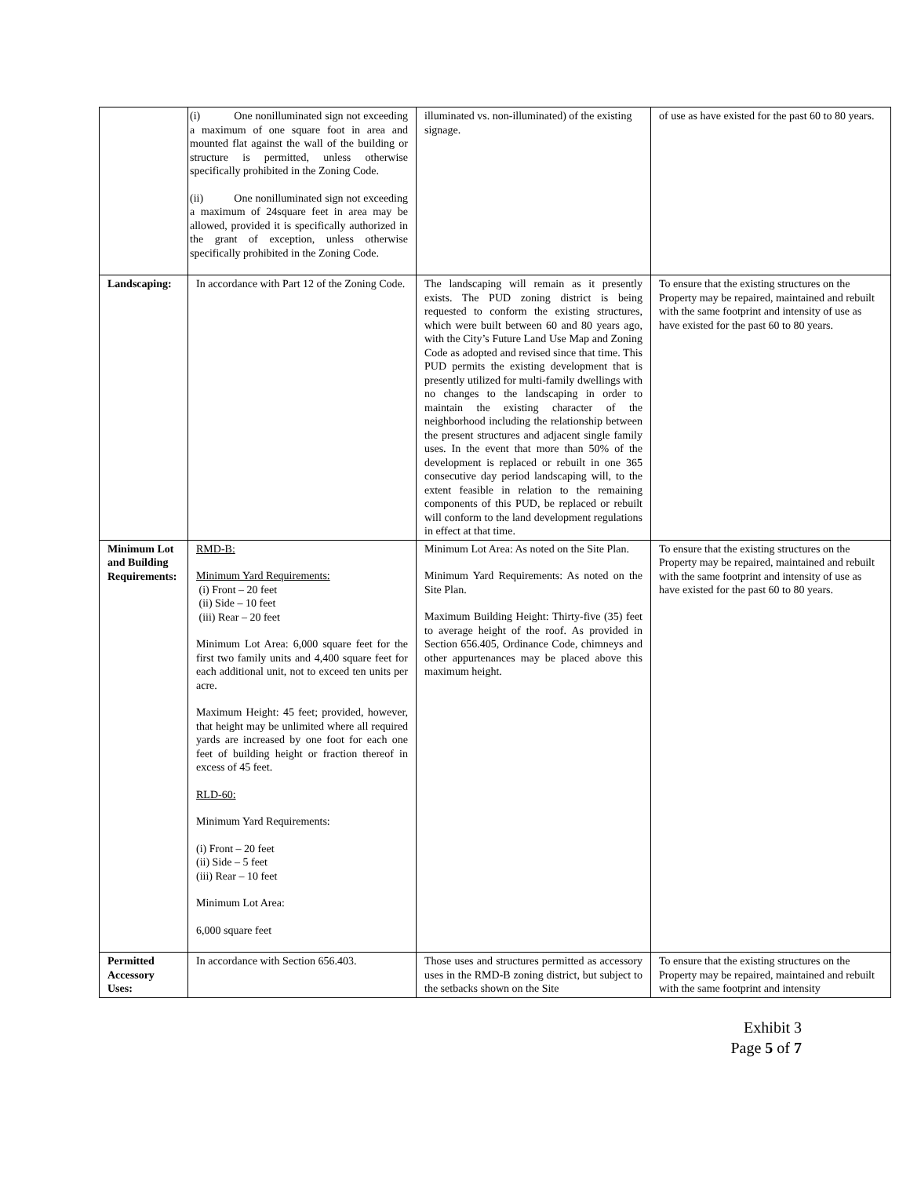| | (i) One nonilluminated sign not exceeding a maximum of one square foot in area and mounted flat against the wall of the building or structure is permitted, unless otherwise specifically prohibited in the Zoning Code. (ii) One nonilluminated sign not exceeding a maximum of 24square feet in area may be allowed, provided it is specifically authorized in the grant of exception, unless otherwise specifically prohibited in the Zoning Code. | illuminated vs. non-illuminated) of the existing signage. | of use as have existed for the past 60 to 80 years. |
| Landscaping: | In accordance with Part 12 of the Zoning Code. | The landscaping will remain as it presently exists. The PUD zoning district is being requested to conform the existing structures, which were built between 60 and 80 years ago, with the City’s Future Land Use Map and Zoning Code as adopted and revised since that time. This PUD permits the existing development that is presently utilized for multi-family dwellings with no changes to the landscaping in order to maintain the existing character of the neighborhood including the relationship between the present structures and adjacent single family uses. In the event that more than 50% of the development is replaced or rebuilt in one 365 consecutive day period landscaping will, to the extent feasible in relation to the remaining components of this PUD, be replaced or rebuilt will conform to the land development regulations in effect at that time. | To ensure that the existing structures on the Property may be repaired, maintained and rebuilt with the same footprint and intensity of use as have existed for the past 60 to 80 years. |
| Minimum Lot and Building Requirements: | RMD-B: Minimum Yard Requirements: (i) Front – 20 feet (ii) Side – 10 feet (iii) Rear – 20 feet Minimum Lot Area: 6,000 square feet for the first two family units and 4,400 square feet for each additional unit, not to exceed ten units per acre. Maximum Height: 45 feet; provided, however, that height may be unlimited where all required yards are increased by one foot for each one feet of building height or fraction thereof in excess of 45 feet. RLD-60: Minimum Yard Requirements: (i) Front – 20 feet (ii) Side – 5 feet (iii) Rear – 10 feet Minimum Lot Area: 6,000 square feet | Minimum Lot Area: As noted on the Site Plan. Minimum Yard Requirements: As noted on the Site Plan. Maximum Building Height: Thirty-five (35) feet to average height of the roof. As provided in Section 656.405, Ordinance Code, chimneys and other appurtenances may be placed above this maximum height. | To ensure that the existing structures on the Property may be repaired, maintained and rebuilt with the same footprint and intensity of use as have existed for the past 60 to 80 years. |
| Permitted Accessory Uses: | In accordance with Section 656.403. | Those uses and structures permitted as accessory uses in the RMD-B zoning district, but subject to the setbacks shown on the Site | To ensure that the existing structures on the Property may be repaired, maintained and rebuilt with the same footprint and intensity |
Exhibit 3
Page 5 of 7